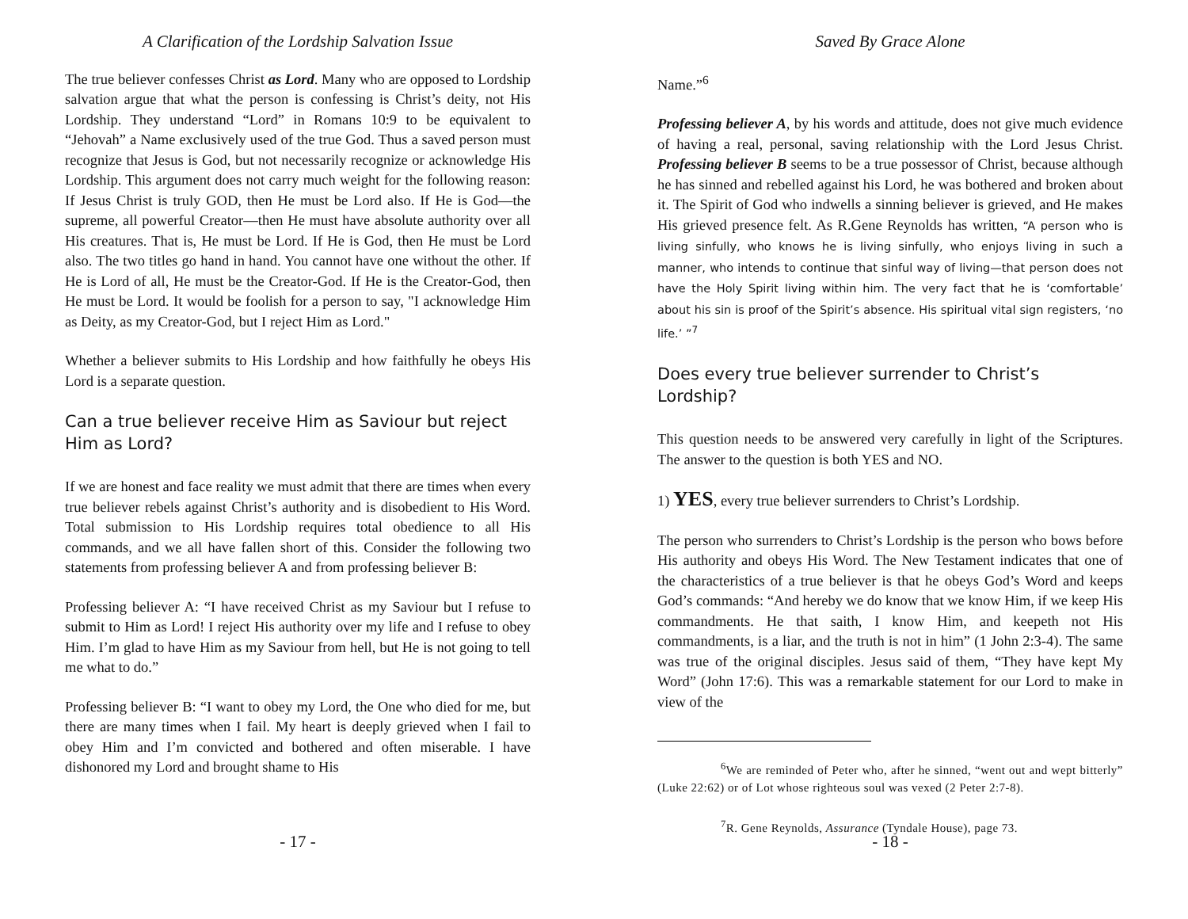A Clarification of the Lordship Salvation Issue
The true believer confesses Christ as Lord. Many who are opposed to Lordship salvation argue that what the person is confessing is Christ’s deity, not His Lordship. They understand “Lord” in Romans 10:9 to be equivalent to “Jehovah” a Name exclusively used of the true God. Thus a saved person must recognize that Jesus is God, but not necessarily recognize or acknowledge His Lordship. This argument does not carry much weight for the following reason: If Jesus Christ is truly GOD, then He must be Lord also. If He is God—the supreme, all powerful Creator—then He must have absolute authority over all His creatures. That is, He must be Lord. If He is God, then He must be Lord also. The two titles go hand in hand. You cannot have one without the other. If He is Lord of all, He must be the Creator-God. If He is the Creator-God, then He must be Lord. It would be foolish for a person to say, "I acknowledge Him as Deity, as my Creator-God, but I reject Him as Lord."
Whether a believer submits to His Lordship and how faithfully he obeys His Lord is a separate question.
Can a true believer receive Him as Saviour but reject Him as Lord?
If we are honest and face reality we must admit that there are times when every true believer rebels against Christ’s authority and is disobedient to His Word. Total submission to His Lordship requires total obedience to all His commands, and we all have fallen short of this. Consider the following two statements from professing believer A and from professing believer B:
Professing believer A: “I have received Christ as my Saviour but I refuse to submit to Him as Lord! I reject His authority over my life and I refuse to obey Him. I’m glad to have Him as my Saviour from hell, but He is not going to tell me what to do.”
Professing believer B: “I want to obey my Lord, the One who died for me, but there are many times when I fail. My heart is deeply grieved when I fail to obey Him and I’m convicted and bothered and often miserable. I have dishonored my Lord and brought shame to His
- 17 -
Saved By Grace Alone
Name.”<sup>6</sup>
Professing believer A, by his words and attitude, does not give much evidence of having a real, personal, saving relationship with the Lord Jesus Christ. Professing believer B seems to be a true possessor of Christ, because although he has sinned and rebelled against his Lord, he was bothered and broken about it. The Spirit of God who indwells a sinning believer is grieved, and He makes His grieved presence felt. As R.Gene Reynolds has written, “A person who is living sinfully, who knows he is living sinfully, who enjoys living in such a manner, who intends to continue that sinful way of living—that person does not have the Holy Spirit living within him. The very fact that he is ‘comfortable’ about his sin is proof of the Spirit’s absence. His spiritual vital sign registers, ‘no life.’ ”<sup>7</sup>
Does every true believer surrender to Christ’s Lordship?
This question needs to be answered very carefully in light of the Scriptures. The answer to the question is both YES and NO.
1) YES, every true believer surrenders to Christ’s Lordship.
The person who surrenders to Christ’s Lordship is the person who bows before His authority and obeys His Word. The New Testament indicates that one of the characteristics of a true believer is that he obeys God’s Word and keeps God’s commands: “And hereby we do know that we know Him, if we keep His commandments. He that saith, I know Him, and keepeth not His commandments, is a liar, and the truth is not in him” (1 John 2:3-4). The same was true of the original disciples. Jesus said of them, “They have kept My Word” (John 17:6). This was a remarkable statement for our Lord to make in view of the
<sup>6</sup> We are reminded of Peter who, after he sinned, “went out and wept bitterly” (Luke 22:62) or of Lot whose righteous soul was vexed (2 Peter 2:7-8).
<sup>7</sup> R. Gene Reynolds, Assurance (Tyndale House), page 73.
- 18 -